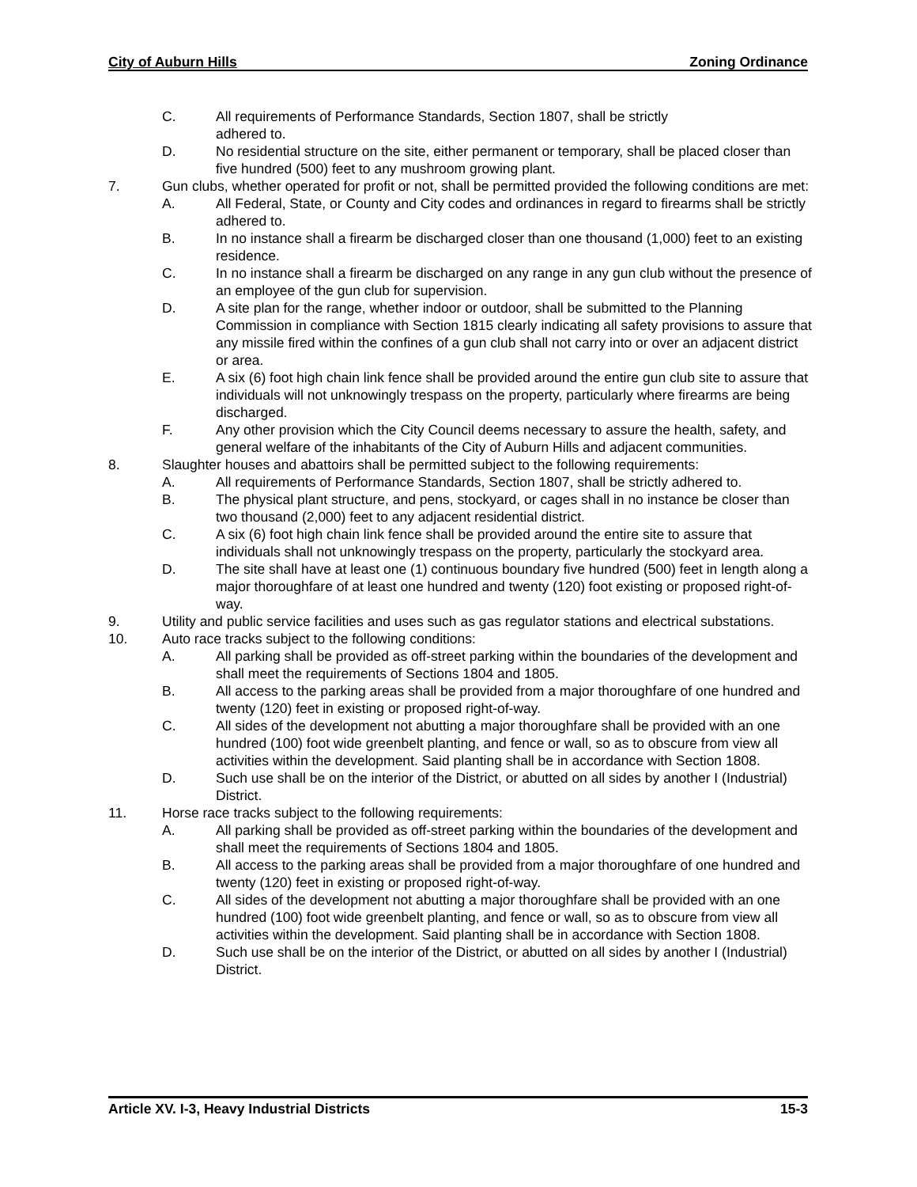City of Auburn Hills Zoning Ordinance
C. All requirements of Performance Standards, Section 1807, shall be strictly
adhered to.
D. No residential structure on the site, either permanent or temporary, shall be placed closer than five hundred (500) feet to any mushroom growing plant.
7. Gun clubs, whether operated for profit or not, shall be permitted provided the following conditions are met:
A. All Federal, State, or County and City codes and ordinances in regard to firearms shall be strictly adhered to.
B. In no instance shall a firearm be discharged closer than one thousand (1,000) feet to an existing residence.
C. In no instance shall a firearm be discharged on any range in any gun club without the presence of an employee of the gun club for supervision.
D. A site plan for the range, whether indoor or outdoor, shall be submitted to the Planning Commission in compliance with Section 1815 clearly indicating all safety provisions to assure that any missile fired within the confines of a gun club shall not carry into or over an adjacent district or area.
E. A six (6) foot high chain link fence shall be provided around the entire gun club site to assure that individuals will not unknowingly trespass on the property, particularly where firearms are being discharged.
F. Any other provision which the City Council deems necessary to assure the health, safety, and general welfare of the inhabitants of the City of Auburn Hills and adjacent communities.
8. Slaughter houses and abattoirs shall be permitted subject to the following requirements:
A. All requirements of Performance Standards, Section 1807, shall be strictly adhered to.
B. The physical plant structure, and pens, stockyard, or cages shall in no instance be closer than two thousand (2,000) feet to any adjacent residential district.
C. A six (6) foot high chain link fence shall be provided around the entire site to assure that individuals shall not unknowingly trespass on the property, particularly the stockyard area.
D. The site shall have at least one (1) continuous boundary five hundred (500) feet in length along a major thoroughfare of at least one hundred and twenty (120) foot existing or proposed right-of-way.
9. Utility and public service facilities and uses such as gas regulator stations and electrical substations.
10. Auto race tracks subject to the following conditions:
A. All parking shall be provided as off-street parking within the boundaries of the development and shall meet the requirements of Sections 1804 and 1805.
B. All access to the parking areas shall be provided from a major thoroughfare of one hundred and twenty (120) feet in existing or proposed right-of-way.
C. All sides of the development not abutting a major thoroughfare shall be provided with an one hundred (100) foot wide greenbelt planting, and fence or wall, so as to obscure from view all activities within the development. Said planting shall be in accordance with Section 1808.
D. Such use shall be on the interior of the District, or abutted on all sides by another I (Industrial) District.
11. Horse race tracks subject to the following requirements:
A. All parking shall be provided as off-street parking within the boundaries of the development and shall meet the requirements of Sections 1804 and 1805.
B. All access to the parking areas shall be provided from a major thoroughfare of one hundred and twenty (120) feet in existing or proposed right-of-way.
C. All sides of the development not abutting a major thoroughfare shall be provided with an one hundred (100) foot wide greenbelt planting, and fence or wall, so as to obscure from view all activities within the development. Said planting shall be in accordance with Section 1808.
D. Such use shall be on the interior of the District, or abutted on all sides by another I (Industrial) District.
Article XV. I-3, Heavy Industrial Districts 15-3